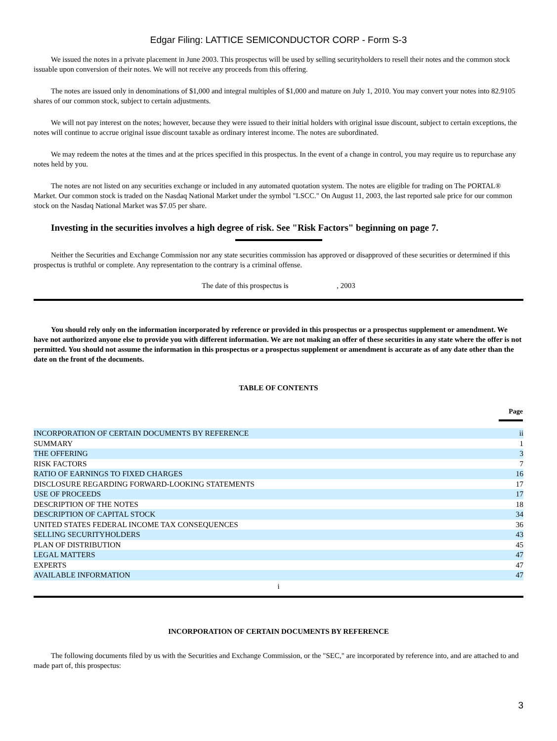Edgar Filing: LATTICE SEMICONDUCTOR CORP - Form S-3
We issued the notes in a private placement in June 2003. This prospectus will be used by selling securityholders to resell their notes and the common stock issuable upon conversion of their notes. We will not receive any proceeds from this offering.
The notes are issued only in denominations of $1,000 and integral multiples of $1,000 and mature on July 1, 2010. You may convert your notes into 82.9105 shares of our common stock, subject to certain adjustments.
We will not pay interest on the notes; however, because they were issued to their initial holders with original issue discount, subject to certain exceptions, the notes will continue to accrue original issue discount taxable as ordinary interest income. The notes are subordinated.
We may redeem the notes at the times and at the prices specified in this prospectus. In the event of a change in control, you may require us to repurchase any notes held by you.
The notes are not listed on any securities exchange or included in any automated quotation system. The notes are eligible for trading on The PORTAL® Market. Our common stock is traded on the Nasdaq National Market under the symbol "LSCC." On August 11, 2003, the last reported sale price for our common stock on the Nasdaq National Market was $7.05 per share.
Investing in the securities involves a high degree of risk. See "Risk Factors" beginning on page 7.
Neither the Securities and Exchange Commission nor any state securities commission has approved or disapproved of these securities or determined if this prospectus is truthful or complete. Any representation to the contrary is a criminal offense.
The date of this prospectus is , 2003
You should rely only on the information incorporated by reference or provided in this prospectus or a prospectus supplement or amendment. We have not authorized anyone else to provide you with different information. We are not making an offer of these securities in any state where the offer is not permitted. You should not assume the information in this prospectus or a prospectus supplement or amendment is accurate as of any date other than the date on the front of the documents.
TABLE OF CONTENTS
| | Page |
| --- | --- |
| INCORPORATION OF CERTAIN DOCUMENTS BY REFERENCE | ii |
| SUMMARY | 1 |
| THE OFFERING | 3 |
| RISK FACTORS | 7 |
| RATIO OF EARNINGS TO FIXED CHARGES | 16 |
| DISCLOSURE REGARDING FORWARD-LOOKING STATEMENTS | 17 |
| USE OF PROCEEDS | 17 |
| DESCRIPTION OF THE NOTES | 18 |
| DESCRIPTION OF CAPITAL STOCK | 34 |
| UNITED STATES FEDERAL INCOME TAX CONSEQUENCES | 36 |
| SELLING SECURITYHOLDERS | 43 |
| PLAN OF DISTRIBUTION | 45 |
| LEGAL MATTERS | 47 |
| EXPERTS | 47 |
| AVAILABLE INFORMATION | 47 |
i
INCORPORATION OF CERTAIN DOCUMENTS BY REFERENCE
The following documents filed by us with the Securities and Exchange Commission, or the "SEC," are incorporated by reference into, and are attached to and made part of, this prospectus:
3